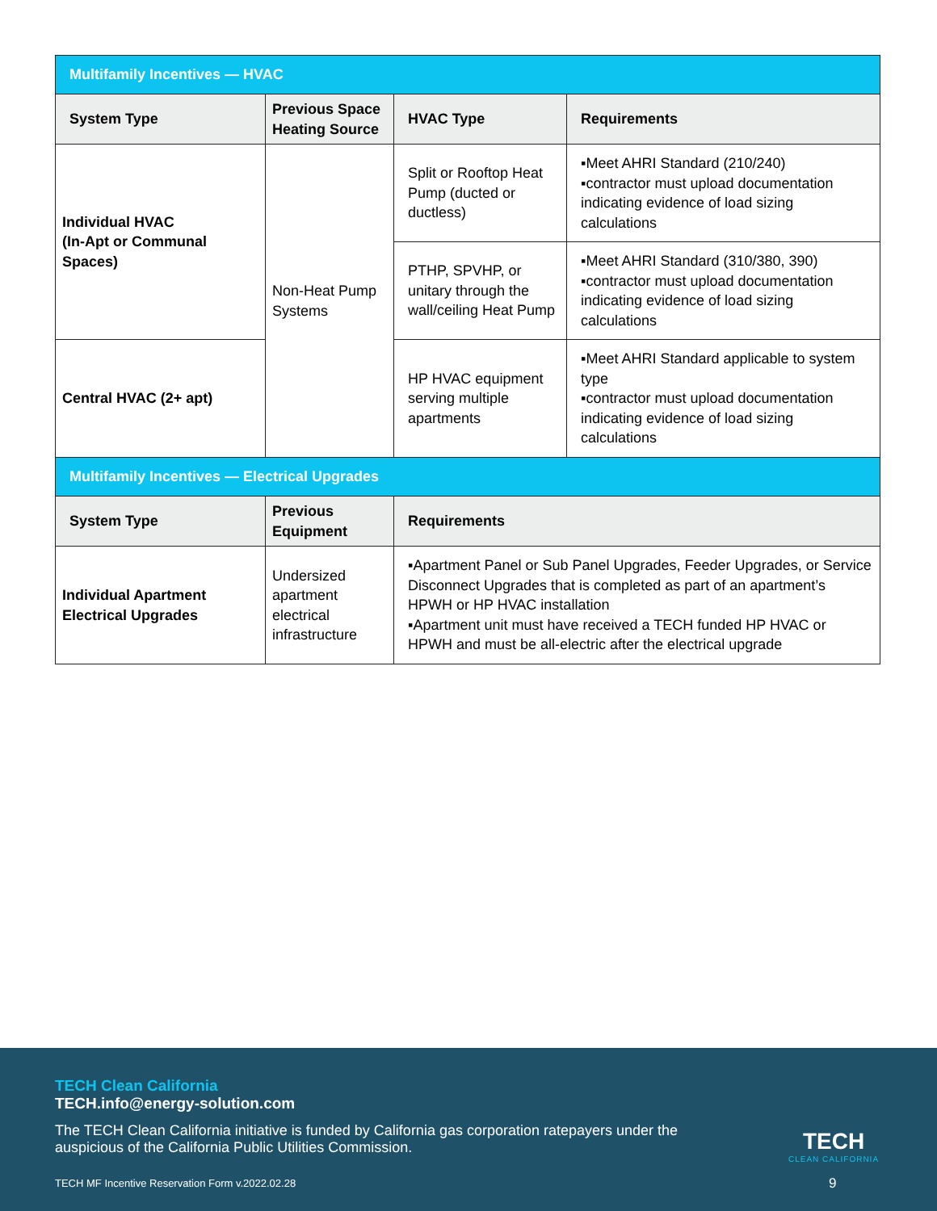| Multifamily Incentives — HVAC | | | |
| System Type | Previous Space Heating Source | HVAC Type | Requirements |
| Individual HVAC (In-Apt or Communal Spaces) | Non-Heat Pump Systems | Split or Rooftop Heat Pump (ducted or ductless) | ▪Meet AHRI Standard (210/240) ▪contractor must upload documentation indicating evidence of load sizing calculations |
| | | PTHP, SPVHP, or unitary through the wall/ceiling Heat Pump | ▪Meet AHRI Standard (310/380, 390) ▪contractor must upload documentation indicating evidence of load sizing calculations |
| Central HVAC (2+ apt) | | HP HVAC equipment serving multiple apartments | ▪Meet AHRI Standard applicable to system type ▪contractor must upload documentation indicating evidence of load sizing calculations |
| Multifamily Incentives — Electrical Upgrades | | | |
| System Type | Previous Equipment | Requirements | |
| Individual Apartment Electrical Upgrades | Undersized apartment electrical infrastructure | ▪Apartment Panel or Sub Panel Upgrades, Feeder Upgrades, or Service Disconnect Upgrades that is completed as part of an apartment’s HPWH or HP HVAC installation ▪Apartment unit must have received a TECH funded HP HVAC or HPWH and must be all-electric after the electrical upgrade | |
TECH Clean California
TECH.info@energy-solution.com
The TECH Clean California initiative is funded by California gas corporation ratepayers under the auspicious of the California Public Utilities Commission.
TECH
CLEAN CALIFORNIA
TECH MF Incentive Reservation Form v.2022.02.28
9